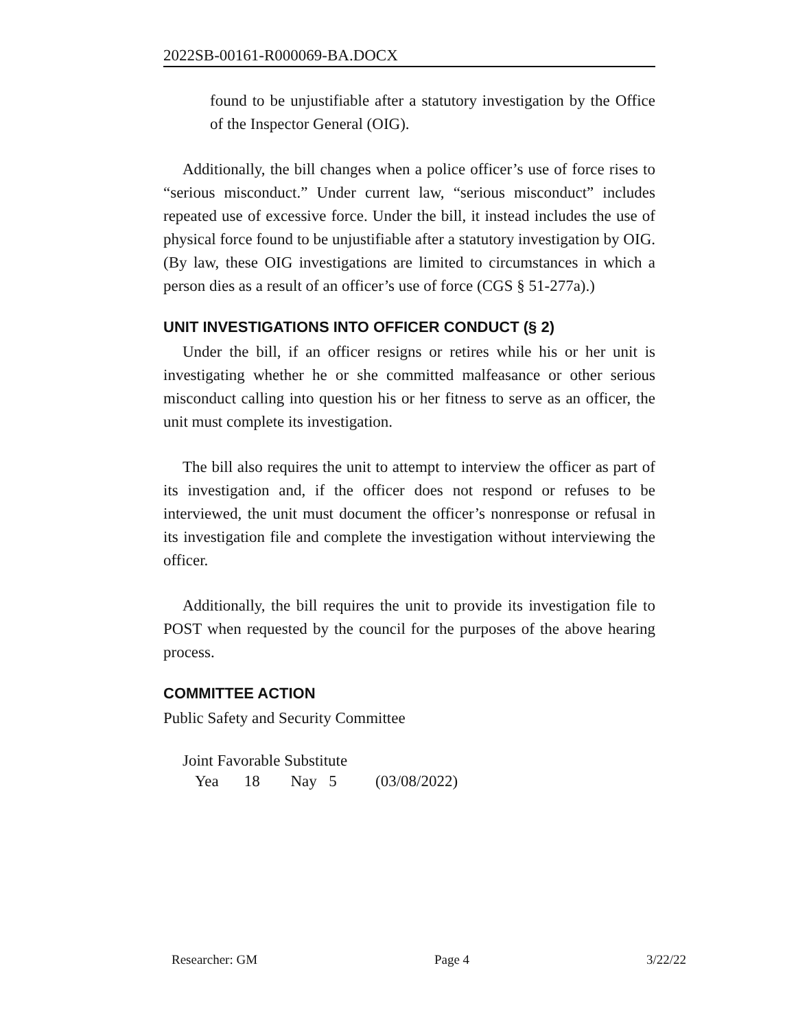2022SB-00161-R000069-BA.DOCX
found to be unjustifiable after a statutory investigation by the Office of the Inspector General (OIG).
Additionally, the bill changes when a police officer’s use of force rises to “serious misconduct.” Under current law, “serious misconduct” includes repeated use of excessive force. Under the bill, it instead includes the use of physical force found to be unjustifiable after a statutory investigation by OIG. (By law, these OIG investigations are limited to circumstances in which a person dies as a result of an officer’s use of force (CGS § 51-277a).)
UNIT INVESTIGATIONS INTO OFFICER CONDUCT (§ 2)
Under the bill, if an officer resigns or retires while his or her unit is investigating whether he or she committed malfeasance or other serious misconduct calling into question his or her fitness to serve as an officer, the unit must complete its investigation.
The bill also requires the unit to attempt to interview the officer as part of its investigation and, if the officer does not respond or refuses to be interviewed, the unit must document the officer’s nonresponse or refusal in its investigation file and complete the investigation without interviewing the officer.
Additionally, the bill requires the unit to provide its investigation file to POST when requested by the council for the purposes of the above hearing process.
COMMITTEE ACTION
Public Safety and Security Committee
Joint Favorable Substitute
Yea 18 Nay 5 (03/08/2022)
Researcher: GM Page 4 3/22/22